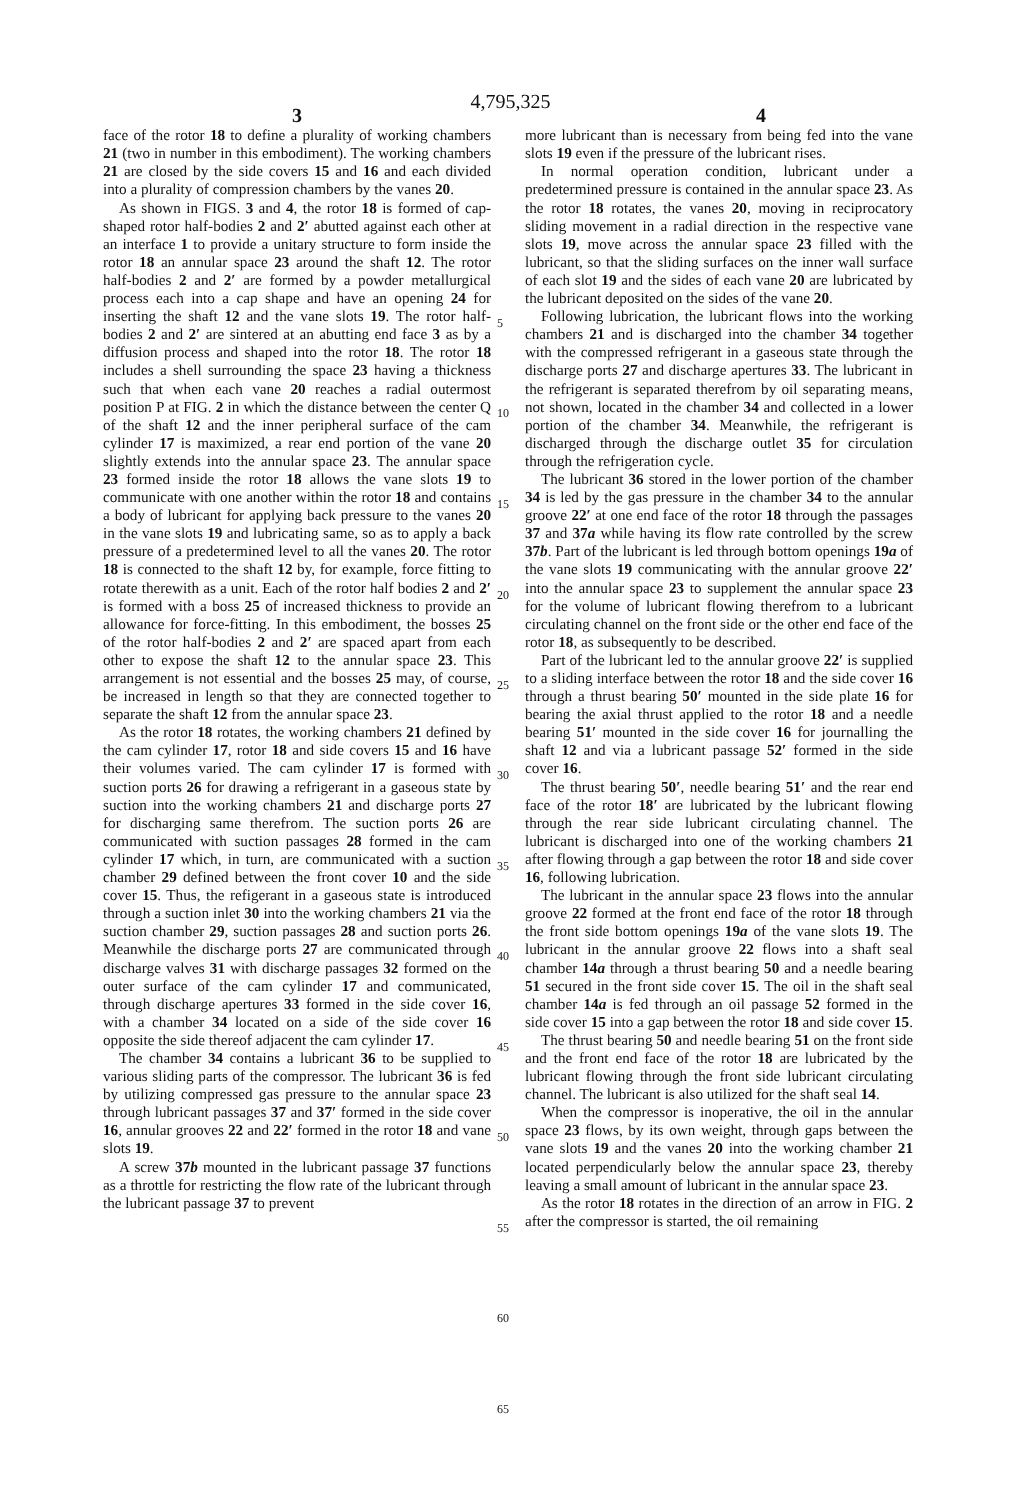4,795,325
3 4
face of the rotor 18 to define a plurality of working chambers 21 (two in number in this embodiment). The working chambers 21 are closed by the side covers 15 and 16 and each divided into a plurality of compression chambers by the vanes 20.
As shown in FIGS. 3 and 4, the rotor 18 is formed of cap-shaped rotor half-bodies 2 and 2′ abutted against each other at an interface 1 to provide a unitary structure to form inside the rotor 18 an annular space 23 around the shaft 12. The rotor half-bodies 2 and 2′ are formed by a powder metallurgical process each into a cap shape and have an opening 24 for inserting the shaft 12 and the vane slots 19. The rotor half-bodies 2 and 2′ are sintered at an abutting end face 3 as by a diffusion process and shaped into the rotor 18. The rotor 18 includes a shell surrounding the space 23 having a thickness such that when each vane 20 reaches a radial outermost position P at FIG. 2 in which the distance between the center Q of the shaft 12 and the inner peripheral surface of the cam cylinder 17 is maximized, a rear end portion of the vane 20 slightly extends into the annular space 23. The annular space 23 formed inside the rotor 18 allows the vane slots 19 to communicate with one another within the rotor 18 and contains a body of lubricant for applying back pressure to the vanes 20 in the vane slots 19 and lubricating same, so as to apply a back pressure of a predetermined level to all the vanes 20. The rotor 18 is connected to the shaft 12 by, for example, force fitting to rotate therewith as a unit. Each of the rotor half bodies 2 and 2′ is formed with a boss 25 of increased thickness to provide an allowance for force-fitting. In this embodiment, the bosses 25 of the rotor half-bodies 2 and 2′ are spaced apart from each other to expose the shaft 12 to the annular space 23. This arrangement is not essential and the bosses 25 may, of course, be increased in length so that they are connected together to separate the shaft 12 from the annular space 23.
As the rotor 18 rotates, the working chambers 21 defined by the cam cylinder 17, rotor 18 and side covers 15 and 16 have their volumes varied. The cam cylinder 17 is formed with suction ports 26 for drawing a refrigerant in a gaseous state by suction into the working chambers 21 and discharge ports 27 for discharging same therefrom. The suction ports 26 are communicated with suction passages 28 formed in the cam cylinder 17 which, in turn, are communicated with a suction chamber 29 defined between the front cover 10 and the side cover 15. Thus, the refigerant in a gaseous state is introduced through a suction inlet 30 into the working chambers 21 via the suction chamber 29, suction passages 28 and suction ports 26. Meanwhile the discharge ports 27 are communicated through discharge valves 31 with discharge passages 32 formed on the outer surface of the cam cylinder 17 and communicated, through discharge apertures 33 formed in the side cover 16, with a chamber 34 located on a side of the side cover 16 opposite the side thereof adjacent the cam cylinder 17.
The chamber 34 contains a lubricant 36 to be supplied to various sliding parts of the compressor. The lubricant 36 is fed by utilizing compressed gas pressure to the annular space 23 through lubricant passages 37 and 37′ formed in the side cover 16, annular grooves 22 and 22′ formed in the rotor 18 and vane slots 19.
A screw 37b mounted in the lubricant passage 37 functions as a throttle for restricting the flow rate of the lubricant through the lubricant passage 37 to prevent
5
10
15
20
25
30
35
40
45
50
55
60
65
more lubricant than is necessary from being fed into the vane slots 19 even if the pressure of the lubricant rises.
In normal operation condition, lubricant under a predetermined pressure is contained in the annular space 23. As the rotor 18 rotates, the vanes 20, moving in reciprocatory sliding movement in a radial direction in the respective vane slots 19, move across the annular space 23 filled with the lubricant, so that the sliding surfaces on the inner wall surface of each slot 19 and the sides of each vane 20 are lubricated by the lubricant deposited on the sides of the vane 20.
Following lubrication, the lubricant flows into the working chambers 21 and is discharged into the chamber 34 together with the compressed refrigerant in a gaseous state through the discharge ports 27 and discharge apertures 33. The lubricant in the refrigerant is separated therefrom by oil separating means, not shown, located in the chamber 34 and collected in a lower portion of the chamber 34. Meanwhile, the refrigerant is discharged through the discharge outlet 35 for circulation through the refrigeration cycle.
The lubricant 36 stored in the lower portion of the chamber 34 is led by the gas pressure in the chamber 34 to the annular groove 22′ at one end face of the rotor 18 through the passages 37 and 37a while having its flow rate controlled by the screw 37b. Part of the lubricant is led through bottom openings 19a of the vane slots 19 communicating with the annular groove 22′ into the annular space 23 to supplement the annular space 23 for the volume of lubricant flowing therefrom to a lubricant circulating channel on the front side or the other end face of the rotor 18, as subsequently to be described.
Part of the lubricant led to the annular groove 22′ is supplied to a sliding interface between the rotor 18 and the side cover 16 through a thrust bearing 50′ mounted in the side plate 16 for bearing the axial thrust applied to the rotor 18 and a needle bearing 51′ mounted in the side cover 16 for journalling the shaft 12 and via a lubricant passage 52′ formed in the side cover 16.
The thrust bearing 50′, needle bearing 51′ and the rear end face of the rotor 18′ are lubricated by the lubricant flowing through the rear side lubricant circulating channel. The lubricant is discharged into one of the working chambers 21 after flowing through a gap between the rotor 18 and side cover 16, following lubrication.
The lubricant in the annular space 23 flows into the annular groove 22 formed at the front end face of the rotor 18 through the front side bottom openings 19a of the vane slots 19. The lubricant in the annular groove 22 flows into a shaft seal chamber 14a through a thrust bearing 50 and a needle bearing 51 secured in the front side cover 15. The oil in the shaft seal chamber 14a is fed through an oil passage 52 formed in the side cover 15 into a gap between the rotor 18 and side cover 15.
The thrust bearing 50 and needle bearing 51 on the front side and the front end face of the rotor 18 are lubricated by the lubricant flowing through the front side lubricant circulating channel. The lubricant is also utilized for the shaft seal 14.
When the compressor is inoperative, the oil in the annular space 23 flows, by its own weight, through gaps between the vane slots 19 and the vanes 20 into the working chamber 21 located perpendicularly below the annular space 23, thereby leaving a small amount of lubricant in the annular space 23.
As the rotor 18 rotates in the direction of an arrow in FIG. 2 after the compressor is started, the oil remaining